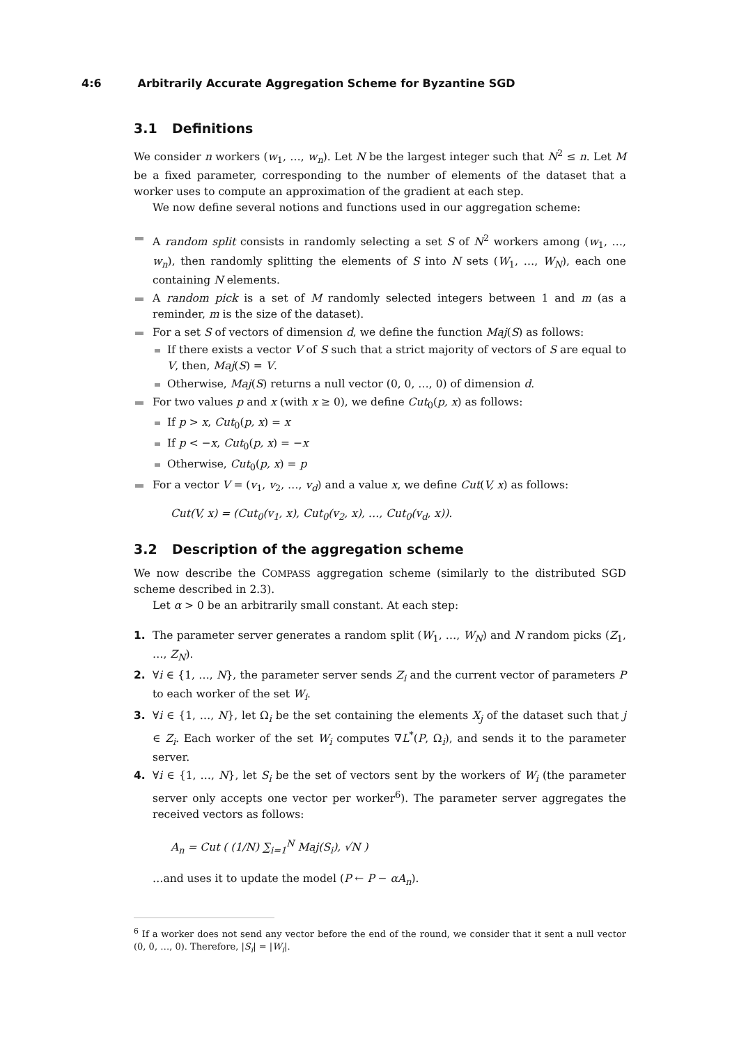4:6 Arbitrarily Accurate Aggregation Scheme for Byzantine SGD
3.1 Definitions
We consider n workers (w<sub>1</sub>, …, w<sub>n</sub>). Let N be the largest integer such that N<sup>2</sup> ≤ n. Let M be a fixed parameter, corresponding to the number of elements of the dataset that a worker uses to compute an approximation of the gradient at each step.
We now define several notions and functions used in our aggregation scheme:
A random split consists in randomly selecting a set S of N<sup>2</sup> workers among (w<sub>1</sub>, …, w<sub>n</sub>), then randomly splitting the elements of S into N sets (W<sub>1</sub>, …, W<sub>N</sub>), each one containing N elements.
A random pick is a set of M randomly selected integers between 1 and m (as a reminder, m is the size of the dataset).
For a set S of vectors of dimension d, we define the function Maj(S) as follows:
If there exists a vector V of S such that a strict majority of vectors of S are equal to V, then, Maj(S) = V.
Otherwise, Maj(S) returns a null vector (0, 0, …, 0) of dimension d.
For two values p and x (with x ≥ 0), we define Cut<sub>0</sub>(p, x) as follows:
If p > x, Cut<sub>0</sub>(p, x) = x
If p < −x, Cut<sub>0</sub>(p, x) = −x
Otherwise, Cut<sub>0</sub>(p, x) = p
For a vector V = (v<sub>1</sub>, v<sub>2</sub>, …, v<sub>d</sub>) and a value x, we define Cut(V, x) as follows:
Cut(V, x) = (Cut<sub>0</sub>(v<sub>1</sub>, x), Cut<sub>0</sub>(v<sub>2</sub>, x), …, Cut<sub>0</sub>(v<sub>d</sub>, x)).
3.2 Description of the aggregation scheme
We now describe the COMPASS aggregation scheme (similarly to the distributed SGD scheme described in 2.3).
Let α > 0 be an arbitrarily small constant. At each step:
1. The parameter server generates a random split (W<sub>1</sub>, …, W<sub>N</sub>) and N random picks (Z<sub>1</sub>, …, Z<sub>N</sub>).
2. ∀i ∈ {1, …, N}, the parameter server sends Z<sub>i</sub> and the current vector of parameters P to each worker of the set W<sub>i</sub>.
3. ∀i ∈ {1, …, N}, let Ω<sub>i</sub> be the set containing the elements X<sub>j</sub> of the dataset such that j ∈ Z<sub>i</sub>. Each worker of the set W<sub>i</sub> computes ∇L<sup>*</sup>(P, Ω<sub>i</sub>), and sends it to the parameter server.
4. ∀i ∈ {1, …, N}, let S<sub>i</sub> be the set of vectors sent by the workers of W<sub>i</sub> (the parameter server only accepts one vector per worker<sup>6</sup>). The parameter server aggregates the received vectors as follows:
A<sub>n</sub> = Cut ( (1/N) ∑<sub>i=1</sub><sup>N</sup> Maj(S<sub>i</sub>), √N )
…and uses it to update the model (P ← P − αA<sub>n</sub>).
<sup>6</sup> If a worker does not send any vector before the end of the round, we consider that it sent a null vector (0, 0, …, 0). Therefore, |S<sub>i</sub>| = |W<sub>i</sub>|.